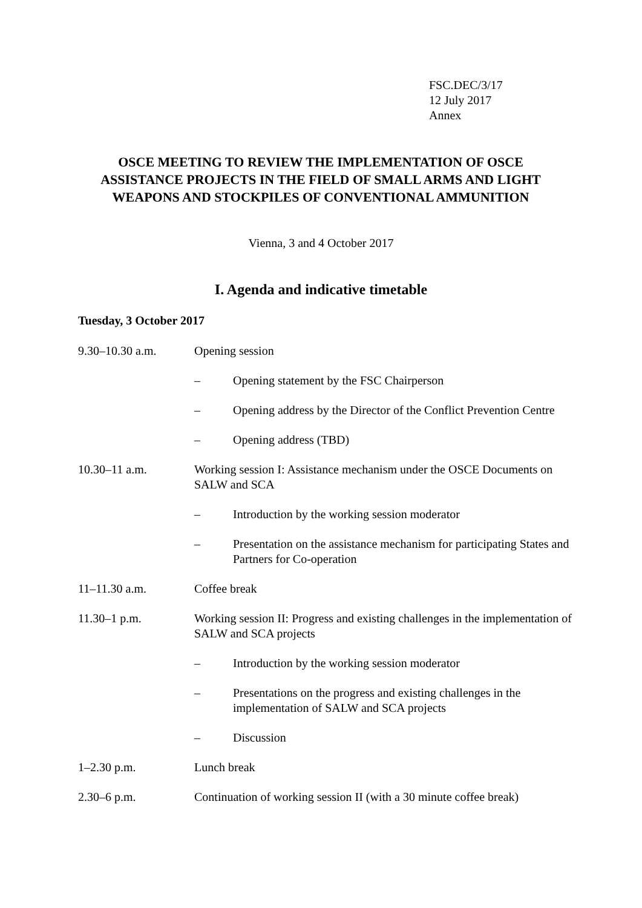FSC.DEC/3/17
12 July 2017
Annex
OSCE MEETING TO REVIEW THE IMPLEMENTATION OF OSCE ASSISTANCE PROJECTS IN THE FIELD OF SMALL ARMS AND LIGHT WEAPONS AND STOCKPILES OF CONVENTIONAL AMMUNITION
Vienna, 3 and 4 October 2017
I. Agenda and indicative timetable
Tuesday, 3 October 2017
9.30–10.30 a.m. Opening session
– Opening statement by the FSC Chairperson
– Opening address by the Director of the Conflict Prevention Centre
– Opening address (TBD)
10.30–11 a.m. Working session I: Assistance mechanism under the OSCE Documents on SALW and SCA
– Introduction by the working session moderator
– Presentation on the assistance mechanism for participating States and Partners for Co-operation
11–11.30 a.m. Coffee break
11.30–1 p.m. Working session II: Progress and existing challenges in the implementation of SALW and SCA projects
– Introduction by the working session moderator
– Presentations on the progress and existing challenges in the implementation of SALW and SCA projects
– Discussion
1–2.30 p.m. Lunch break
2.30–6 p.m. Continuation of working session II (with a 30 minute coffee break)